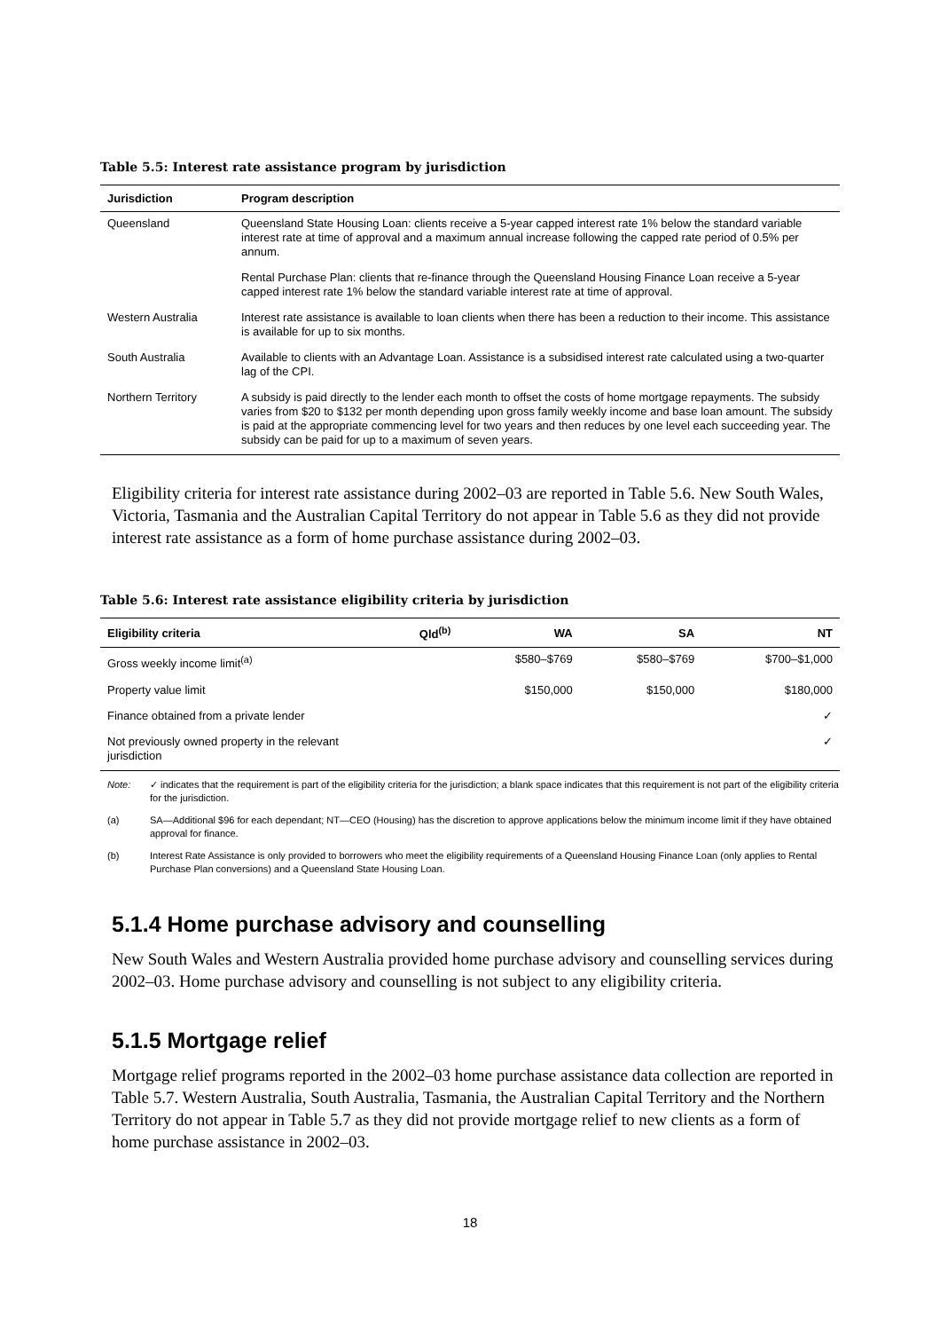Table 5.5: Interest rate assistance program by jurisdiction
| Jurisdiction | Program description |
| --- | --- |
| Queensland | Queensland State Housing Loan: clients receive a 5-year capped interest rate 1% below the standard variable interest rate at time of approval and a maximum annual increase following the capped rate period of 0.5% per annum. |
| | Rental Purchase Plan: clients that re-finance through the Queensland Housing Finance Loan receive a 5-year capped interest rate 1% below the standard variable interest rate at time of approval. |
| Western Australia | Interest rate assistance is available to loan clients when there has been a reduction to their income. This assistance is available for up to six months. |
| South Australia | Available to clients with an Advantage Loan. Assistance is a subsidised interest rate calculated using a two-quarter lag of the CPI. |
| Northern Territory | A subsidy is paid directly to the lender each month to offset the costs of home mortgage repayments. The subsidy varies from $20 to $132 per month depending upon gross family weekly income and base loan amount. The subsidy is paid at the appropriate commencing level for two years and then reduces by one level each succeeding year. The subsidy can be paid for up to a maximum of seven years. |
Eligibility criteria for interest rate assistance during 2002–03 are reported in Table 5.6. New South Wales, Victoria, Tasmania and the Australian Capital Territory do not appear in Table 5.6 as they did not provide interest rate assistance as a form of home purchase assistance during 2002–03.
Table 5.6: Interest rate assistance eligibility criteria by jurisdiction
| Eligibility criteria | Qld<sup>(b)</sup> | WA | SA | NT |
| --- | --- | --- | --- | --- |
| Gross weekly income limit<sup>(a)</sup> | | $580–$769 | $580–$769 | $700–$1,000 |
| Property value limit | | $150,000 | $150,000 | $180,000 |
| Finance obtained from a private lender | | | | ✓ |
| Not previously owned property in the relevant jurisdiction | | | | ✓ |
Note: ✓ indicates that the requirement is part of the eligibility criteria for the jurisdiction; a blank space indicates that this requirement is not part of the eligibility criteria for the jurisdiction.
(a) SA—Additional $96 for each dependant; NT—CEO (Housing) has the discretion to approve applications below the minimum income limit if they have obtained approval for finance.
(b) Interest Rate Assistance is only provided to borrowers who meet the eligibility requirements of a Queensland Housing Finance Loan (only applies to Rental Purchase Plan conversions) and a Queensland State Housing Loan.
5.1.4 Home purchase advisory and counselling
New South Wales and Western Australia provided home purchase advisory and counselling services during 2002–03. Home purchase advisory and counselling is not subject to any eligibility criteria.
5.1.5 Mortgage relief
Mortgage relief programs reported in the 2002–03 home purchase assistance data collection are reported in Table 5.7. Western Australia, South Australia, Tasmania, the Australian Capital Territory and the Northern Territory do not appear in Table 5.7 as they did not provide mortgage relief to new clients as a form of home purchase assistance in 2002–03.
18